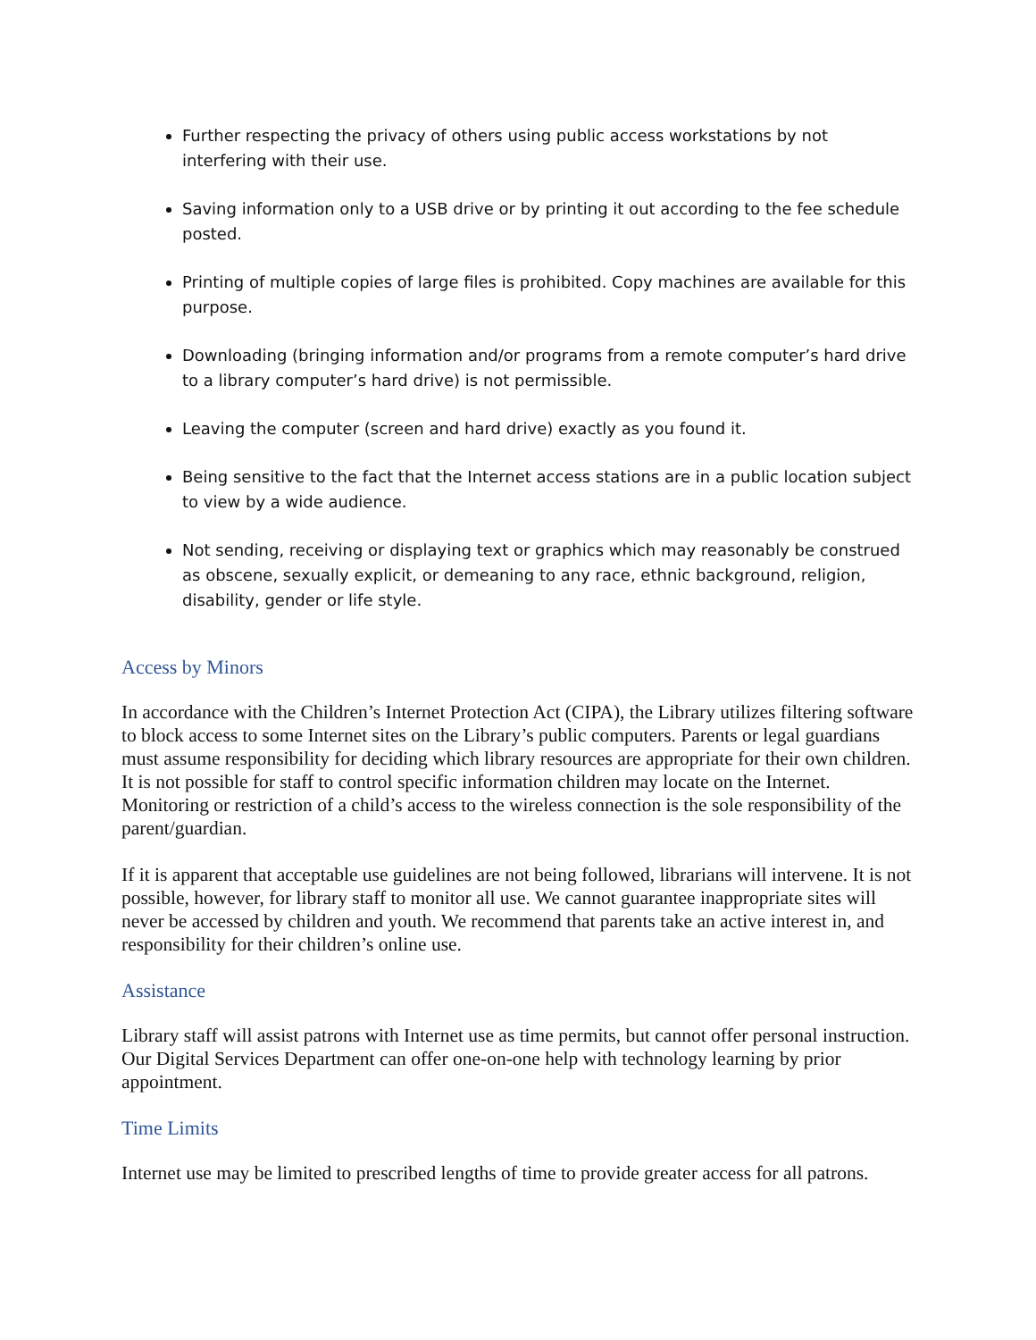Further respecting the privacy of others using public access workstations by not interfering with their use.
Saving information only to a USB drive or by printing it out according to the fee schedule posted.
Printing of multiple copies of large files is prohibited. Copy machines are available for this purpose.
Downloading (bringing information and/or programs from a remote computer’s hard drive to a library computer’s hard drive) is not permissible.
Leaving the computer (screen and hard drive) exactly as you found it.
Being sensitive to the fact that the Internet access stations are in a public location subject to view by a wide audience.
Not sending, receiving or displaying text or graphics which may reasonably be construed as obscene, sexually explicit, or demeaning to any race, ethnic background, religion, disability, gender or life style.
Access by Minors
In accordance with the Children’s Internet Protection Act (CIPA), the Library utilizes filtering software to block access to some Internet sites on the Library’s public computers. Parents or legal guardians must assume responsibility for deciding which library resources are appropriate for their own children. It is not possible for staff to control specific information children may locate on the Internet. Monitoring or restriction of a child’s access to the wireless connection is the sole responsibility of the parent/guardian.
If it is apparent that acceptable use guidelines are not being followed, librarians will intervene. It is not possible, however, for library staff to monitor all use. We cannot guarantee inappropriate sites will never be accessed by children and youth. We recommend that parents take an active interest in, and responsibility for their children’s online use.
Assistance
Library staff will assist patrons with Internet use as time permits, but cannot offer personal instruction. Our Digital Services Department can offer one-on-one help with technology learning by prior appointment.
Time Limits
Internet use may be limited to prescribed lengths of time to provide greater access for all patrons.